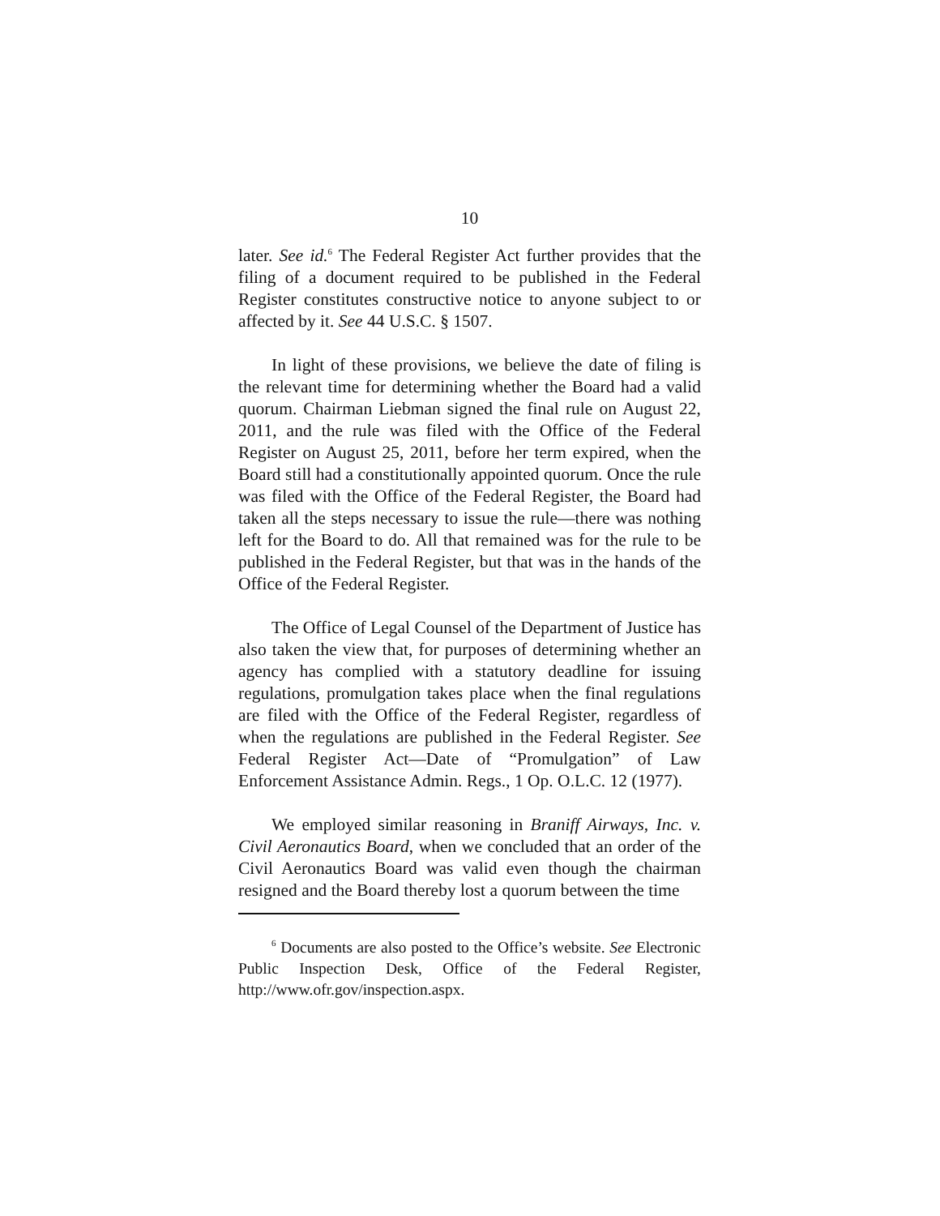10
later. See id.<sup>6</sup> The Federal Register Act further provides that the filing of a document required to be published in the Federal Register constitutes constructive notice to anyone subject to or affected by it. See 44 U.S.C. § 1507.
In light of these provisions, we believe the date of filing is the relevant time for determining whether the Board had a valid quorum. Chairman Liebman signed the final rule on August 22, 2011, and the rule was filed with the Office of the Federal Register on August 25, 2011, before her term expired, when the Board still had a constitutionally appointed quorum. Once the rule was filed with the Office of the Federal Register, the Board had taken all the steps necessary to issue the rule—there was nothing left for the Board to do. All that remained was for the rule to be published in the Federal Register, but that was in the hands of the Office of the Federal Register.
The Office of Legal Counsel of the Department of Justice has also taken the view that, for purposes of determining whether an agency has complied with a statutory deadline for issuing regulations, promulgation takes place when the final regulations are filed with the Office of the Federal Register, regardless of when the regulations are published in the Federal Register. See Federal Register Act—Date of “Promulgation” of Law Enforcement Assistance Admin. Regs., 1 Op. O.L.C. 12 (1977).
We employed similar reasoning in Braniff Airways, Inc. v. Civil Aeronautics Board, when we concluded that an order of the Civil Aeronautics Board was valid even though the chairman resigned and the Board thereby lost a quorum between the time
<sup>6</sup> Documents are also posted to the Office’s website. See Electronic Public Inspection Desk, Office of the Federal Register, http://www.ofr.gov/inspection.aspx.